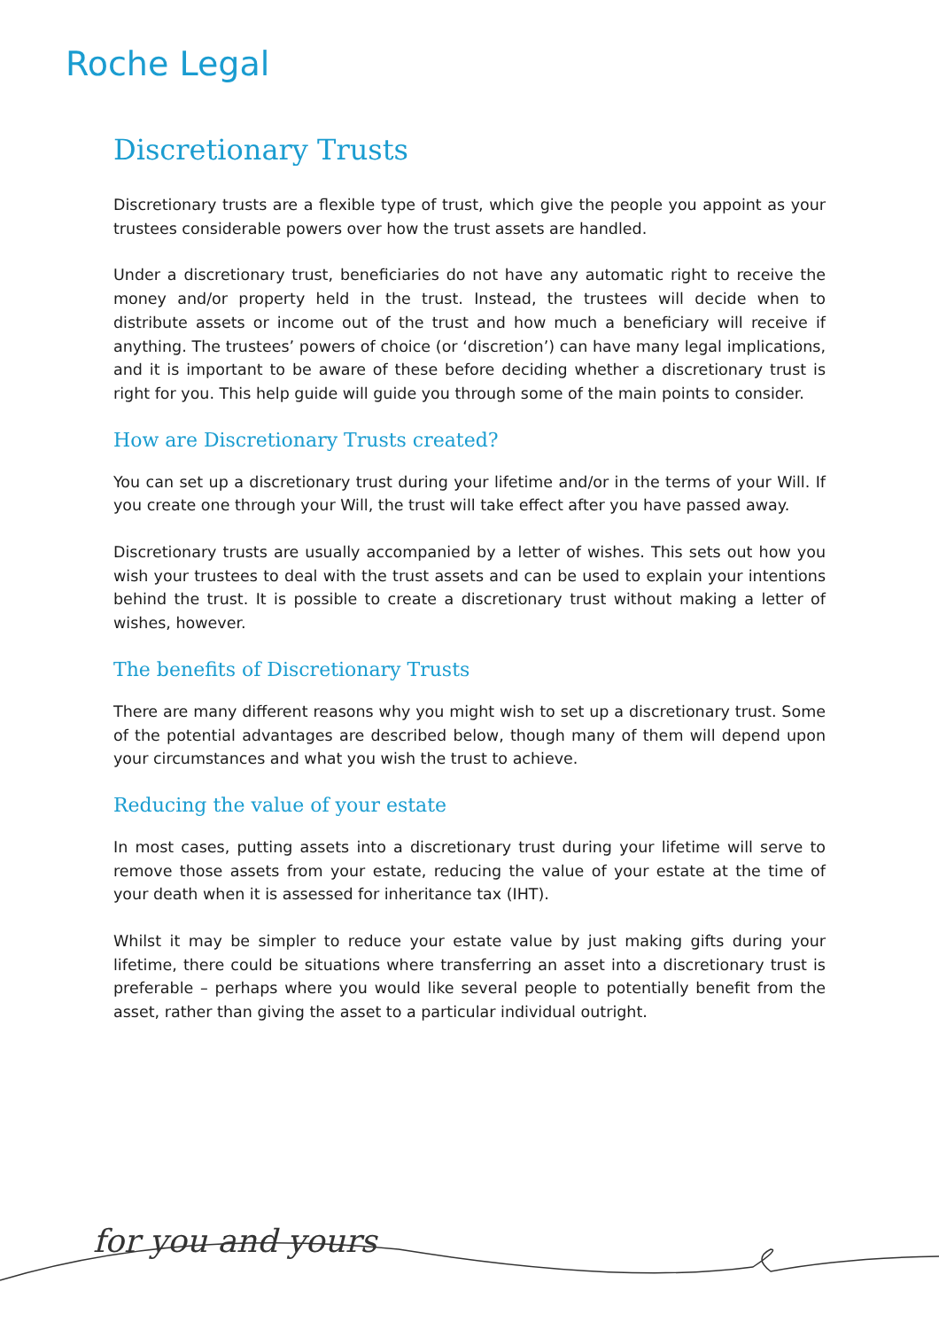Roche Legal
Discretionary Trusts
Discretionary trusts are a flexible type of trust, which give the people you appoint as your trustees considerable powers over how the trust assets are handled.
Under a discretionary trust, beneficiaries do not have any automatic right to receive the money and/or property held in the trust. Instead, the trustees will decide when to distribute assets or income out of the trust and how much a beneficiary will receive if anything. The trustees’ powers of choice (or ‘discretion’) can have many legal implications, and it is important to be aware of these before deciding whether a discretionary trust is right for you. This help guide will guide you through some of the main points to consider.
How are Discretionary Trusts created?
You can set up a discretionary trust during your lifetime and/or in the terms of your Will. If you create one through your Will, the trust will take effect after you have passed away.
Discretionary trusts are usually accompanied by a letter of wishes. This sets out how you wish your trustees to deal with the trust assets and can be used to explain your intentions behind the trust. It is possible to create a discretionary trust without making a letter of wishes, however.
The benefits of Discretionary Trusts
There are many different reasons why you might wish to set up a discretionary trust. Some of the potential advantages are described below, though many of them will depend upon your circumstances and what you wish the trust to achieve.
Reducing the value of your estate
In most cases, putting assets into a discretionary trust during your lifetime will serve to remove those assets from your estate, reducing the value of your estate at the time of your death when it is assessed for inheritance tax (IHT).
Whilst it may be simpler to reduce your estate value by just making gifts during your lifetime, there could be situations where transferring an asset into a discretionary trust is preferable – perhaps where you would like several people to potentially benefit from the asset, rather than giving the asset to a particular individual outright.
for you and yours